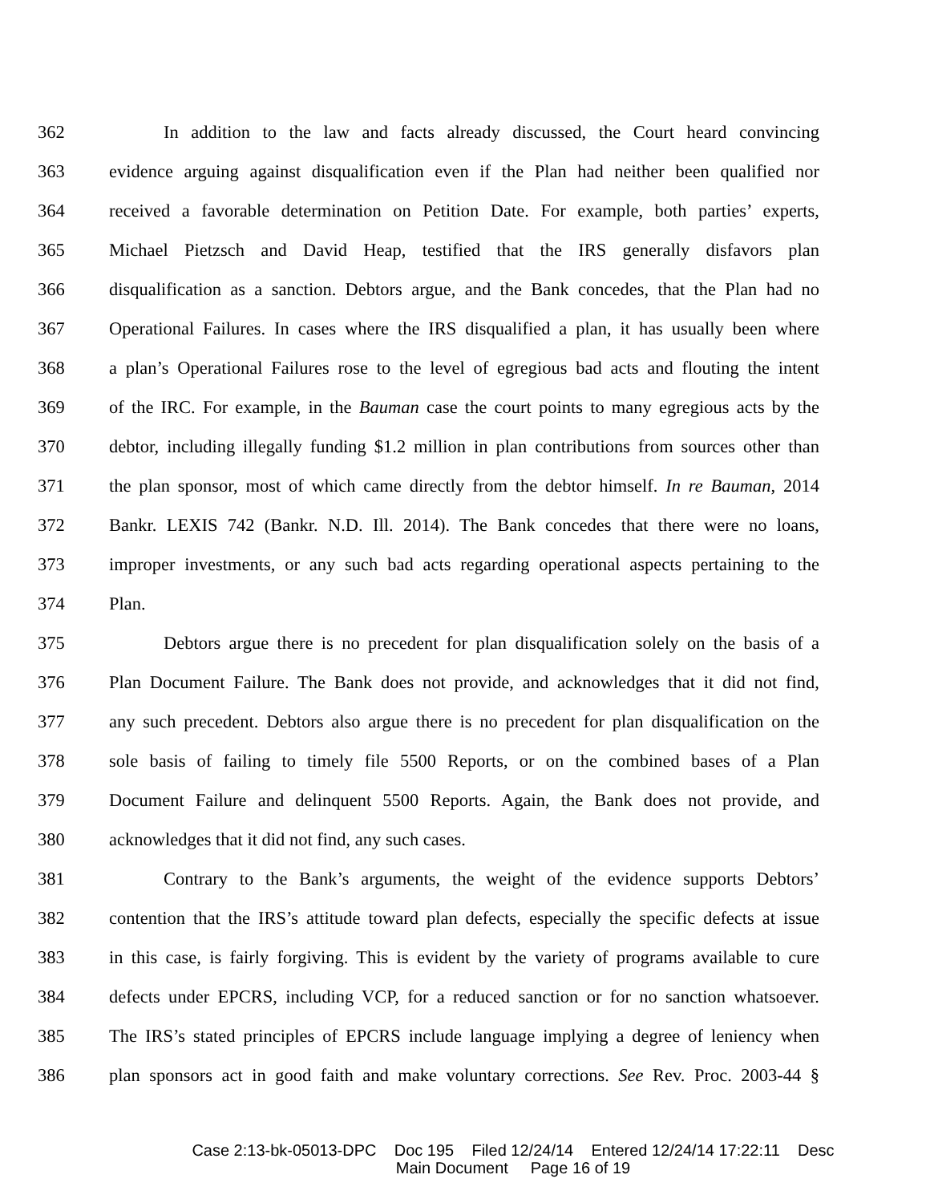362 In addition to the law and facts already discussed, the Court heard convincing
363 evidence arguing against disqualification even if the Plan had neither been qualified nor
364 received a favorable determination on Petition Date. For example, both parties’ experts,
365 Michael Pietzsch and David Heap, testified that the IRS generally disfavors plan
366 disqualification as a sanction. Debtors argue, and the Bank concedes, that the Plan had no
367 Operational Failures. In cases where the IRS disqualified a plan, it has usually been where
368 a plan’s Operational Failures rose to the level of egregious bad acts and flouting the intent
369 of the IRC. For example, in the Bauman case the court points to many egregious acts by the
370 debtor, including illegally funding $1.2 million in plan contributions from sources other than
371 the plan sponsor, most of which came directly from the debtor himself. In re Bauman, 2014
372 Bankr. LEXIS 742 (Bankr. N.D. Ill. 2014). The Bank concedes that there were no loans,
373 improper investments, or any such bad acts regarding operational aspects pertaining to the
374 Plan.
375 Debtors argue there is no precedent for plan disqualification solely on the basis of a
376 Plan Document Failure. The Bank does not provide, and acknowledges that it did not find,
377 any such precedent. Debtors also argue there is no precedent for plan disqualification on the
378 sole basis of failing to timely file 5500 Reports, or on the combined bases of a Plan
379 Document Failure and delinquent 5500 Reports. Again, the Bank does not provide, and
380 acknowledges that it did not find, any such cases.
381 Contrary to the Bank’s arguments, the weight of the evidence supports Debtors’
382 contention that the IRS’s attitude toward plan defects, especially the specific defects at issue
383 in this case, is fairly forgiving. This is evident by the variety of programs available to cure
384 defects under EPCRS, including VCP, for a reduced sanction or for no sanction whatsoever.
385 The IRS’s stated principles of EPCRS include language implying a degree of leniency when
386 plan sponsors act in good faith and make voluntary corrections. See Rev. Proc. 2003-44 §
Case 2:13-bk-05013-DPC Doc 195 Filed 12/24/14 Entered 12/24/14 17:22:11 Desc
Main Document Page 16 of 19